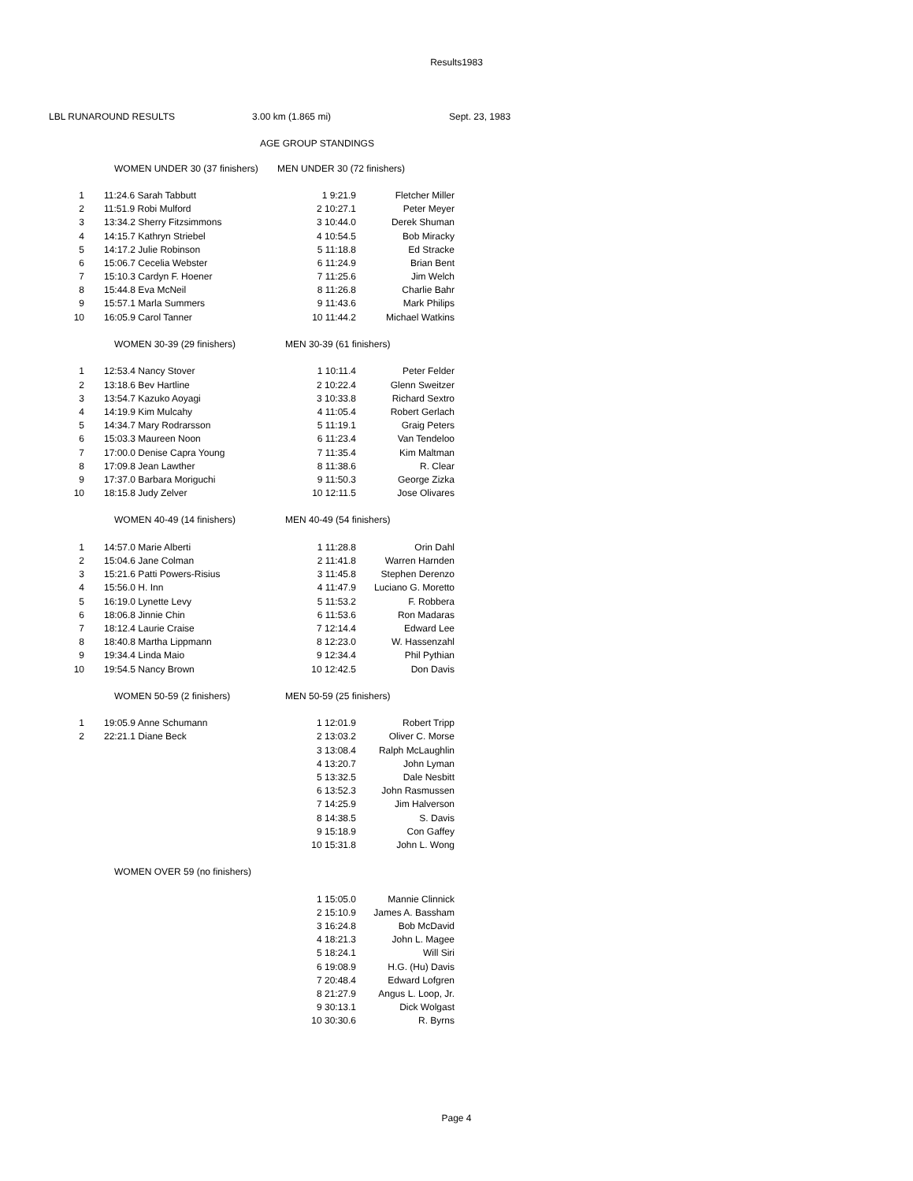Results1983
LBL RUNAROUND RESULTS 3.00 km (1.865 mi) Sept. 23, 1983
AGE GROUP STANDINGS
| | WOMEN UNDER 30 (37 finishers) | MEN UNDER 30 (72 finishers) | |
| 1 | 11:24.6 Sarah Tabbutt | 1 9:21.9 | Fletcher Miller |
| 2 | 11:51.9 Robi Mulford | 2 10:27.1 | Peter Meyer |
| 3 | 13:34.2 Sherry Fitzsimmons | 3 10:44.0 | Derek Shuman |
| 4 | 14:15.7 Kathryn Striebel | 4 10:54.5 | Bob Miracky |
| 5 | 14:17.2 Julie Robinson | 5 11:18.8 | Ed Stracke |
| 6 | 15:06.7 Cecelia Webster | 6 11:24.9 | Brian Bent |
| 7 | 15:10.3 Cardyn F. Hoener | 7 11:25.6 | Jim Welch |
| 8 | 15:44.8 Eva McNeil | 8 11:26.8 | Charlie Bahr |
| 9 | 15:57.1 Marla Summers | 9 11:43.6 | Mark Philips |
| 10 | 16:05.9 Carol Tanner | 10 11:44.2 | Michael Watkins |
| | WOMEN 30-39 (29 finishers) | MEN 30-39 (61 finishers) | |
| 1 | 12:53.4 Nancy Stover | 1 10:11.4 | Peter Felder |
| 2 | 13:18.6 Bev Hartline | 2 10:22.4 | Glenn Sweitzer |
| 3 | 13:54.7 Kazuko Aoyagi | 3 10:33.8 | Richard Sextro |
| 4 | 14:19.9 Kim Mulcahy | 4 11:05.4 | Robert Gerlach |
| 5 | 14:34.7 Mary Rodrarsson | 5 11:19.1 | Graig Peters |
| 6 | 15:03.3 Maureen Noon | 6 11:23.4 | Van Tendeloo |
| 7 | 17:00.0 Denise Capra Young | 7 11:35.4 | Kim Maltman |
| 8 | 17:09.8 Jean Lawther | 8 11:38.6 | R. Clear |
| 9 | 17:37.0 Barbara Moriguchi | 9 11:50.3 | George Zizka |
| 10 | 18:15.8 Judy Zelver | 10 12:11.5 | Jose Olivares |
| | WOMEN 40-49 (14 finishers) | MEN 40-49 (54 finishers) | |
| 1 | 14:57.0 Marie Alberti | 1 11:28.8 | Orin Dahl |
| 2 | 15:04.6 Jane Colman | 2 11:41.8 | Warren Harnden |
| 3 | 15:21.6 Patti Powers-Risius | 3 11:45.8 | Stephen Derenzo |
| 4 | 15:56.0 H. Inn | 4 11:47.9 | Luciano G. Moretto |
| 5 | 16:19.0 Lynette Levy | 5 11:53.2 | F. Robbera |
| 6 | 18:06.8 Jinnie Chin | 6 11:53.6 | Ron Madaras |
| 7 | 18:12.4 Laurie Craise | 7 12:14.4 | Edward Lee |
| 8 | 18:40.8 Martha Lippmann | 8 12:23.0 | W. Hassenzahl |
| 9 | 19:34.4 Linda Maio | 9 12:34.4 | Phil Pythian |
| 10 | 19:54.5 Nancy Brown | 10 12:42.5 | Don Davis |
| | WOMEN 50-59 (2 finishers) | MEN 50-59 (25 finishers) | |
| 1 | 19:05.9 Anne Schumann | 1 12:01.9 | Robert Tripp |
| 2 | 22:21.1 Diane Beck | 2 13:03.2 | Oliver C. Morse |
| | | 3 13:08.4 | Ralph McLaughlin |
| | | 4 13:20.7 | John Lyman |
| | | 5 13:32.5 | Dale Nesbitt |
| | | 6 13:52.3 | John Rasmussen |
| | | 7 14:25.9 | Jim Halverson |
| | | 8 14:38.5 | S. Davis |
| | | 9 15:18.9 | Con Gaffey |
| | | 10 15:31.8 | John L. Wong |
| | WOMEN OVER 59 (no finishers) | | |
| | | 1 15:05.0 | Mannie Clinnick |
| | | 2 15:10.9 | James A. Bassham |
| | | 3 16:24.8 | Bob McDavid |
| | | 4 18:21.3 | John L. Magee |
| | | 5 18:24.1 | Will Siri |
| | | 6 19:08.9 | H.G. (Hu) Davis |
| | | 7 20:48.4 | Edward Lofgren |
| | | 8 21:27.9 | Angus L. Loop, Jr. |
| | | 9 30:13.1 | Dick Wolgast |
| | | 10 30:30.6 | R. Byrns |
Page 4